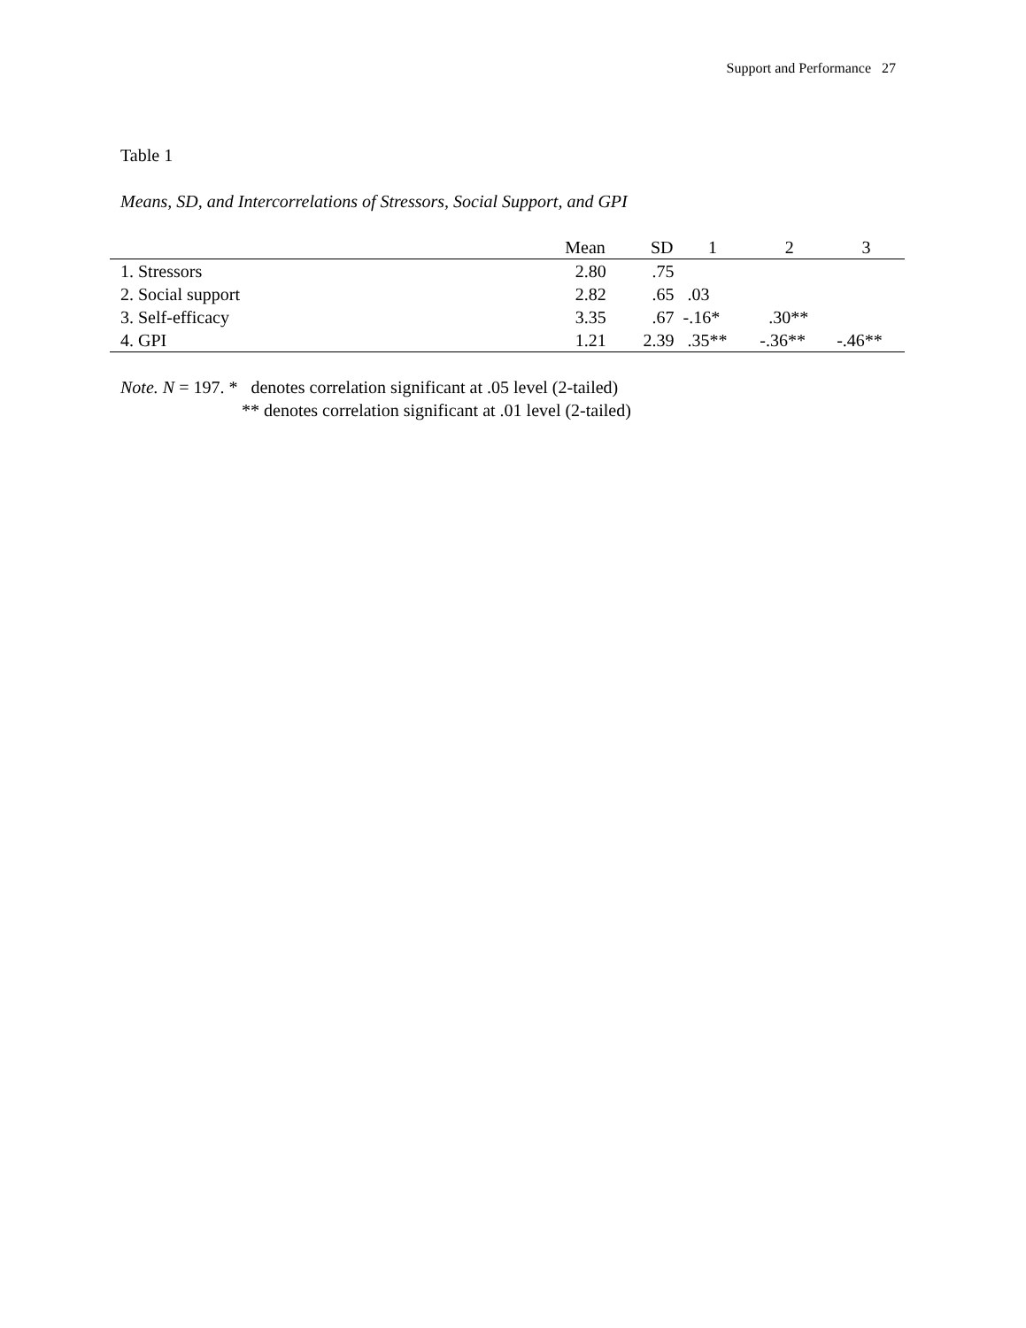Support and Performance 27
Table 1
Means, SD, and Intercorrelations of Stressors, Social Support, and GPI
| | Mean | SD | 1 | 2 | 3 |
| --- | --- | --- | --- | --- | --- |
| 1. Stressors | 2.80 | .75 | | | |
| 2. Social support | 2.82 | .65 | .03 | | |
| 3. Self-efficacy | 3.35 | .67 | -.16* | .30** | |
| 4. GPI | 1.21 | 2.39 | .35** | -.36** | -.46** |
Note. N = 197. * denotes correlation significant at .05 level (2-tailed)
** denotes correlation significant at .01 level (2-tailed)